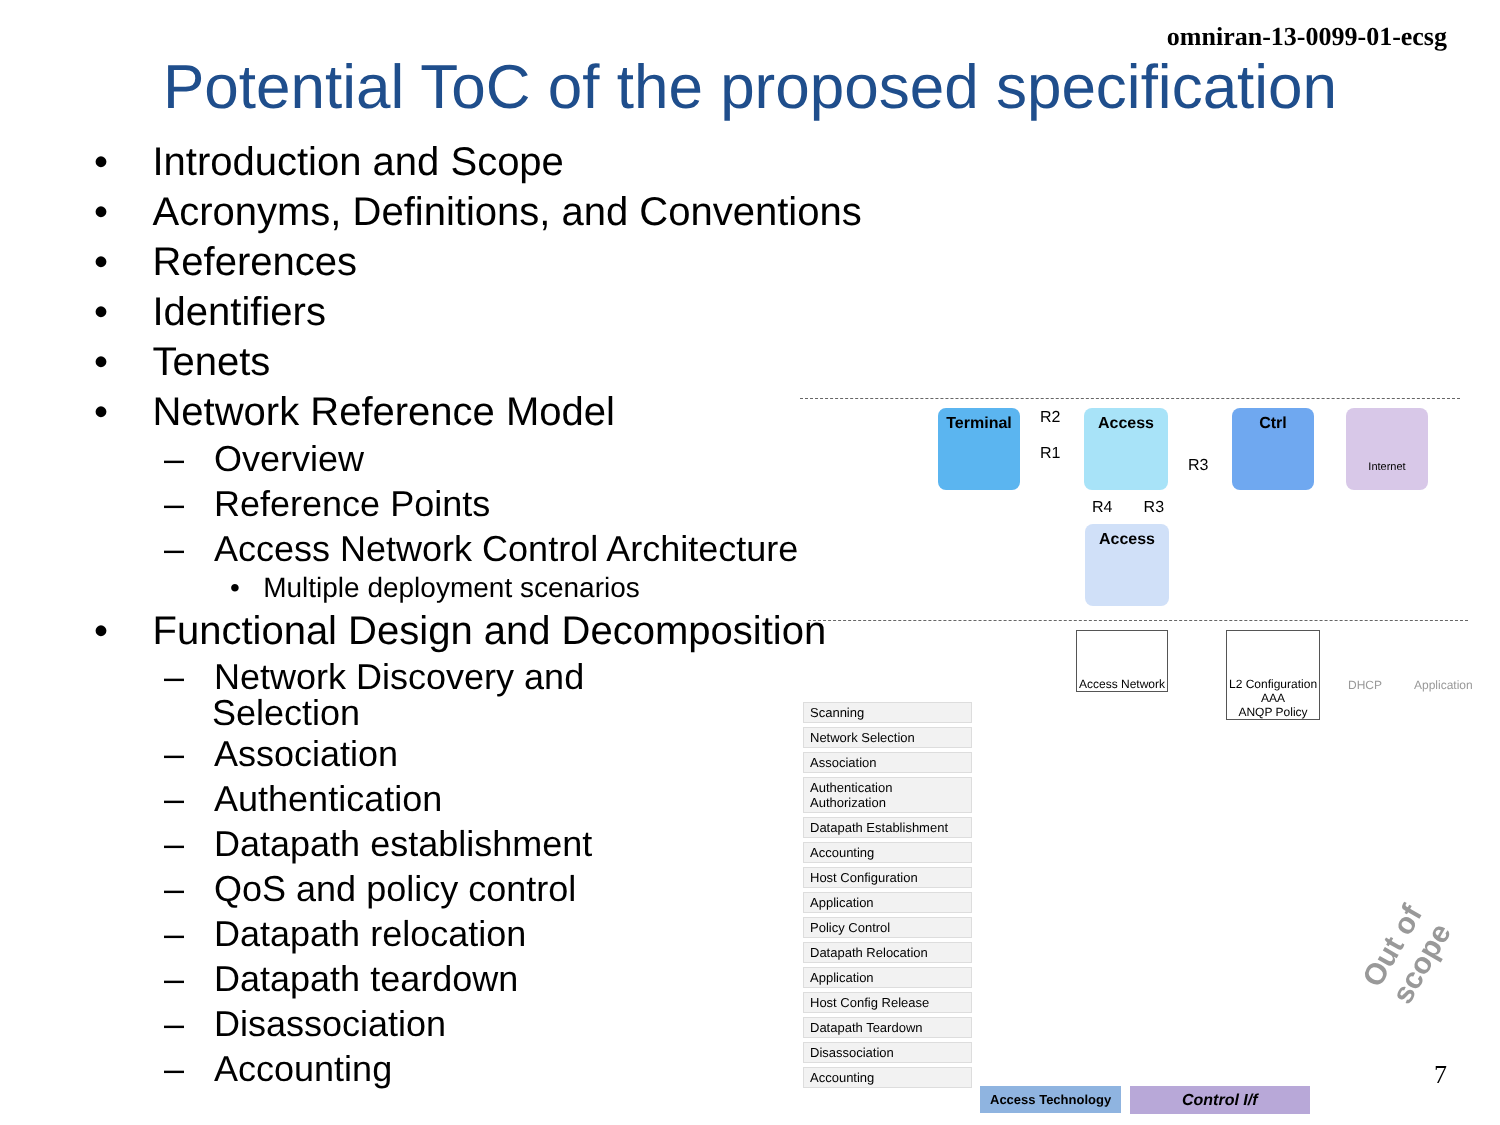omniran-13-0099-01-ecsg
Potential ToC of the proposed specification
• Introduction and Scope
• Acronyms, Definitions, and Conventions
• References
• Identifiers
• Tenets
• Network Reference Model
– Overview
– Reference Points
– Access Network Control Architecture
• Multiple deployment scenarios
• Functional Design and Decomposition
– Network Discovery and Selection
– Association
– Authentication
– Datapath establishment
– QoS and policy control
– Datapath relocation
– Datapath teardown
– Disassociation
– Accounting
Terminal
R2
R1
Access
R3
Ctrl Internet
R4 R3
Access
Access Network
L2 Configuration
AAA
ANQP Policy
DHCP Application
Scanning
Network Selection
Association
Authentication
Authorization
Datapath Establishment
Accounting
Host Configuration
Application
Policy Control
Datapath Relocation
Application
Host Config Release
Datapath Teardown
Disassociation
Accounting
Out of scope
Access Technology Control I/f
7